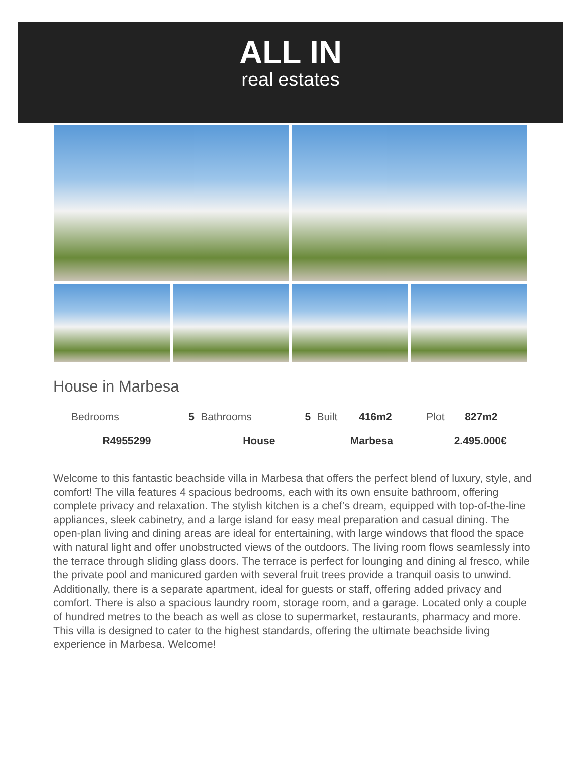ALL IN
real estates
House in Marbesa
| Bedrooms | 5 | Bathrooms | 5 | Built | 416m2 | Plot | 827m2 |
| R4955299 | | House | | Marbesa | | 2.495.000€ | |
Welcome to this fantastic beachside villa in Marbesa that offers the perfect blend of luxury, style, and comfort! The villa features 4 spacious bedrooms, each with its own ensuite bathroom, offering complete privacy and relaxation. The stylish kitchen is a chef’s dream, equipped with top-of-the-line appliances, sleek cabinetry, and a large island for easy meal preparation and casual dining. The open-plan living and dining areas are ideal for entertaining, with large windows that flood the space with natural light and offer unobstructed views of the outdoors. The living room flows seamlessly into the terrace through sliding glass doors. The terrace is perfect for lounging and dining al fresco, while the private pool and manicured garden with several fruit trees provide a tranquil oasis to unwind. Additionally, there is a separate apartment, ideal for guests or staff, offering added privacy and comfort. There is also a spacious laundry room, storage room, and a garage. Located only a couple of hundred metres to the beach as well as close to supermarket, restaurants, pharmacy and more. This villa is designed to cater to the highest standards, offering the ultimate beachside living experience in Marbesa. Welcome!